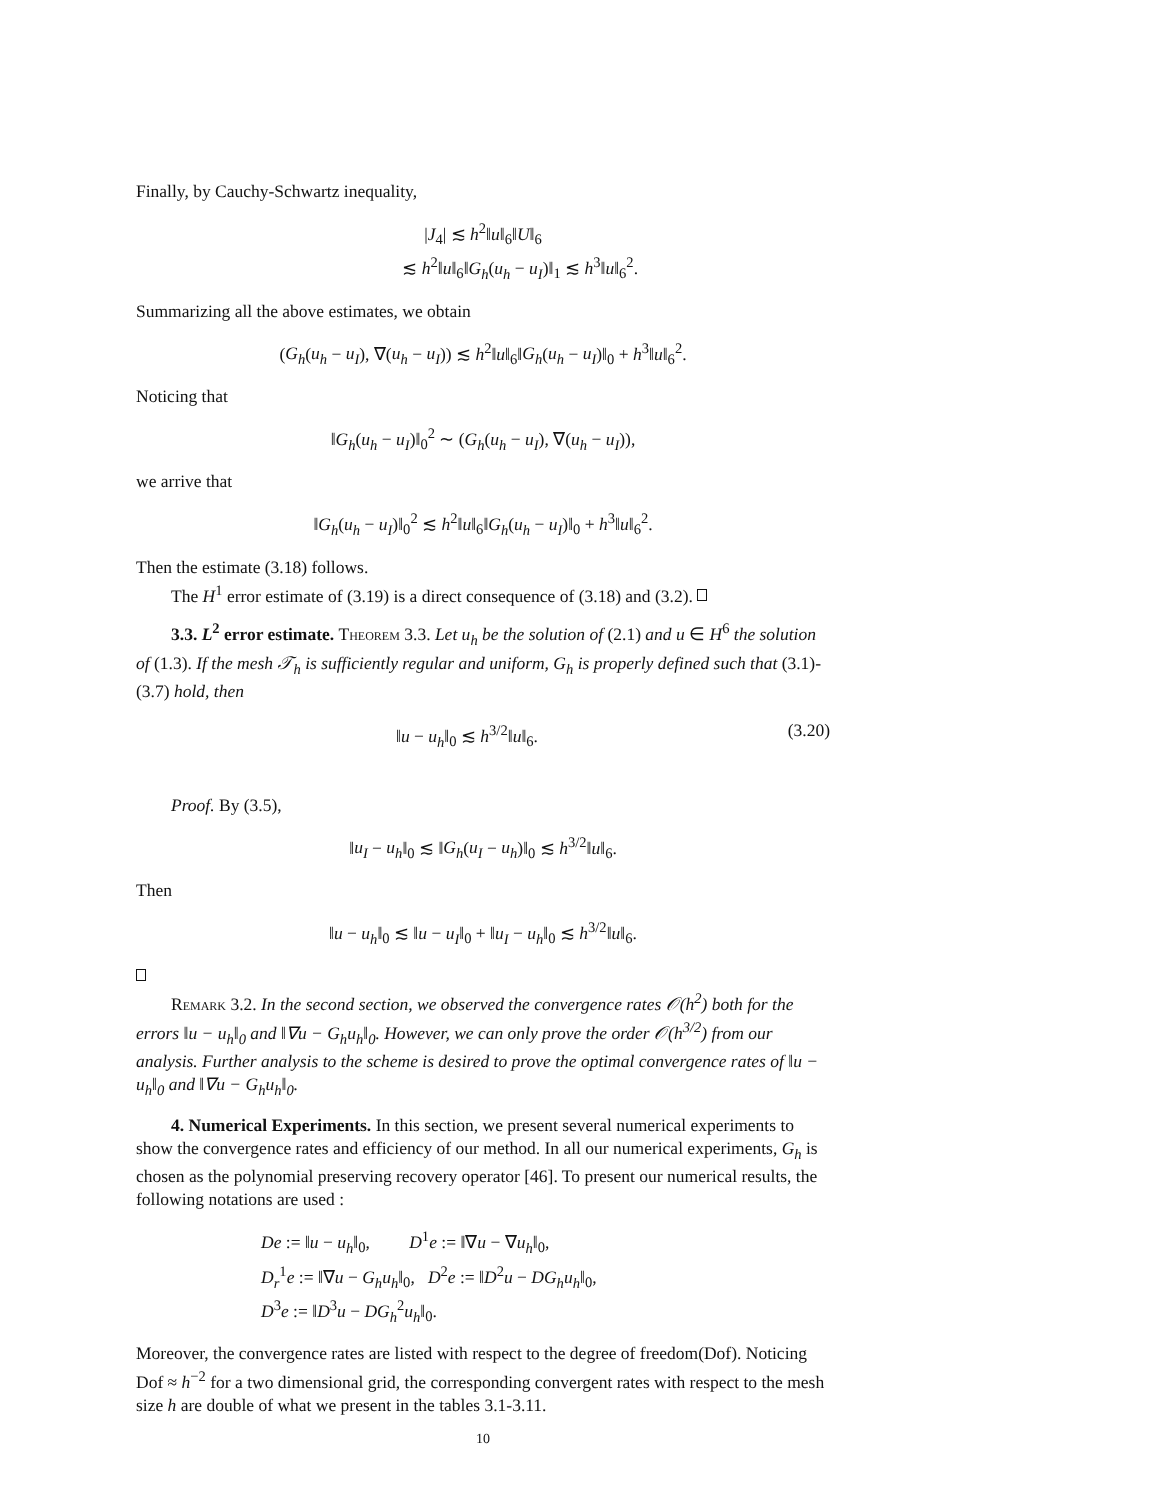Finally, by Cauchy-Schwartz inequality,
|J<sub>4</sub>| ≲ h<sup>2</sup>‖u‖<sub>6</sub>‖U‖<sub>6</sub>
≲ h<sup>2</sup>‖u‖<sub>6</sub>‖G<sub>h</sub>(u<sub>h</sub> − u<sub>I</sub>)‖<sub>1</sub> ≲ h<sup>3</sup>‖u‖<sub>6</sub><sup>2</sup>.
Summarizing all the above estimates, we obtain
(G<sub>h</sub>(u<sub>h</sub> − u<sub>I</sub>), ∇(u<sub>h</sub> − u<sub>I</sub>)) ≲ h<sup>2</sup>‖u‖<sub>6</sub>‖G<sub>h</sub>(u<sub>h</sub> − u<sub>I</sub>)‖<sub>0</sub> + h<sup>3</sup>‖u‖<sub>6</sub><sup>2</sup>.
Noticing that
‖G<sub>h</sub>(u<sub>h</sub> − u<sub>I</sub>)‖<sub>0</sub><sup>2</sup> ∼ (G<sub>h</sub>(u<sub>h</sub> − u<sub>I</sub>), ∇(u<sub>h</sub> − u<sub>I</sub>)),
we arrive that
‖G<sub>h</sub>(u<sub>h</sub> − u<sub>I</sub>)‖<sub>0</sub><sup>2</sup> ≲ h<sup>2</sup>‖u‖<sub>6</sub>‖G<sub>h</sub>(u<sub>h</sub> − u<sub>I</sub>)‖<sub>0</sub> + h<sup>3</sup>‖u‖<sub>6</sub><sup>2</sup>.
Then the estimate (3.18) follows.
The H<sup>1</sup> error estimate of (3.19) is a direct consequence of (3.18) and (3.2).
3.3. L<sup>2</sup> error estimate. Theorem 3.3. Let u<sub>h</sub> be the solution of (2.1) and u ∈ H<sup>6</sup> the solution of (1.3). If the mesh 𝒯<sub>h</sub> is sufficiently regular and uniform, G<sub>h</sub> is properly defined such that (3.1)-(3.7) hold, then
‖u − u<sub>h</sub>‖<sub>0</sub> ≲ h<sup>3/2</sup>‖u‖<sub>6</sub>. (3.20)
Proof. By (3.5),
‖u<sub>I</sub> − u<sub>h</sub>‖<sub>0</sub> ≲ ‖G<sub>h</sub>(u<sub>I</sub> − u<sub>h</sub>)‖<sub>0</sub> ≲ h<sup>3/2</sup>‖u‖<sub>6</sub>.
Then
‖u − u<sub>h</sub>‖<sub>0</sub> ≲ ‖u − u<sub>I</sub>‖<sub>0</sub> + ‖u<sub>I</sub> − u<sub>h</sub>‖<sub>0</sub> ≲ h<sup>3/2</sup>‖u‖<sub>6</sub>.
Remark 3.2. In the second section, we observed the convergence rates 𝒪(h<sup>2</sup>) both for the errors ‖u − u<sub>h</sub>‖<sub>0</sub> and ‖∇u − G<sub>h</sub>u<sub>h</sub>‖<sub>0</sub>. However, we can only prove the order 𝒪(h<sup>3/2</sup>) from our analysis. Further analysis to the scheme is desired to prove the optimal convergence rates of ‖u − u<sub>h</sub>‖<sub>0</sub> and ‖∇u − G<sub>h</sub>u<sub>h</sub>‖<sub>0</sub>.
4. Numerical Experiments. In this section, we present several numerical experiments to show the convergence rates and efficiency of our method. In all our numerical experiments, G<sub>h</sub> is chosen as the polynomial preserving recovery operator [46]. To present our numerical results, the following notations are used :
De := ‖u − u<sub>h</sub>‖<sub>0</sub>, D<sup>1</sup>e := ‖∇u − ∇u<sub>h</sub>‖<sub>0</sub>,
D<sub>r</sub><sup>1</sup>e := ‖∇u − G<sub>h</sub>u<sub>h</sub>‖<sub>0</sub>, D<sup>2</sup>e := ‖D<sup>2</sup>u − DG<sub>h</sub>u<sub>h</sub>‖<sub>0</sub>,
D<sup>3</sup>e := ‖D<sup>3</sup>u − DG<sub>h</sub><sup>2</sup>u<sub>h</sub>‖<sub>0</sub>.
Moreover, the convergence rates are listed with respect to the degree of freedom(Dof). Noticing Dof ≈ h<sup>−2</sup> for a two dimensional grid, the corresponding convergent rates with respect to the mesh size h are double of what we present in the tables 3.1-3.11.
10